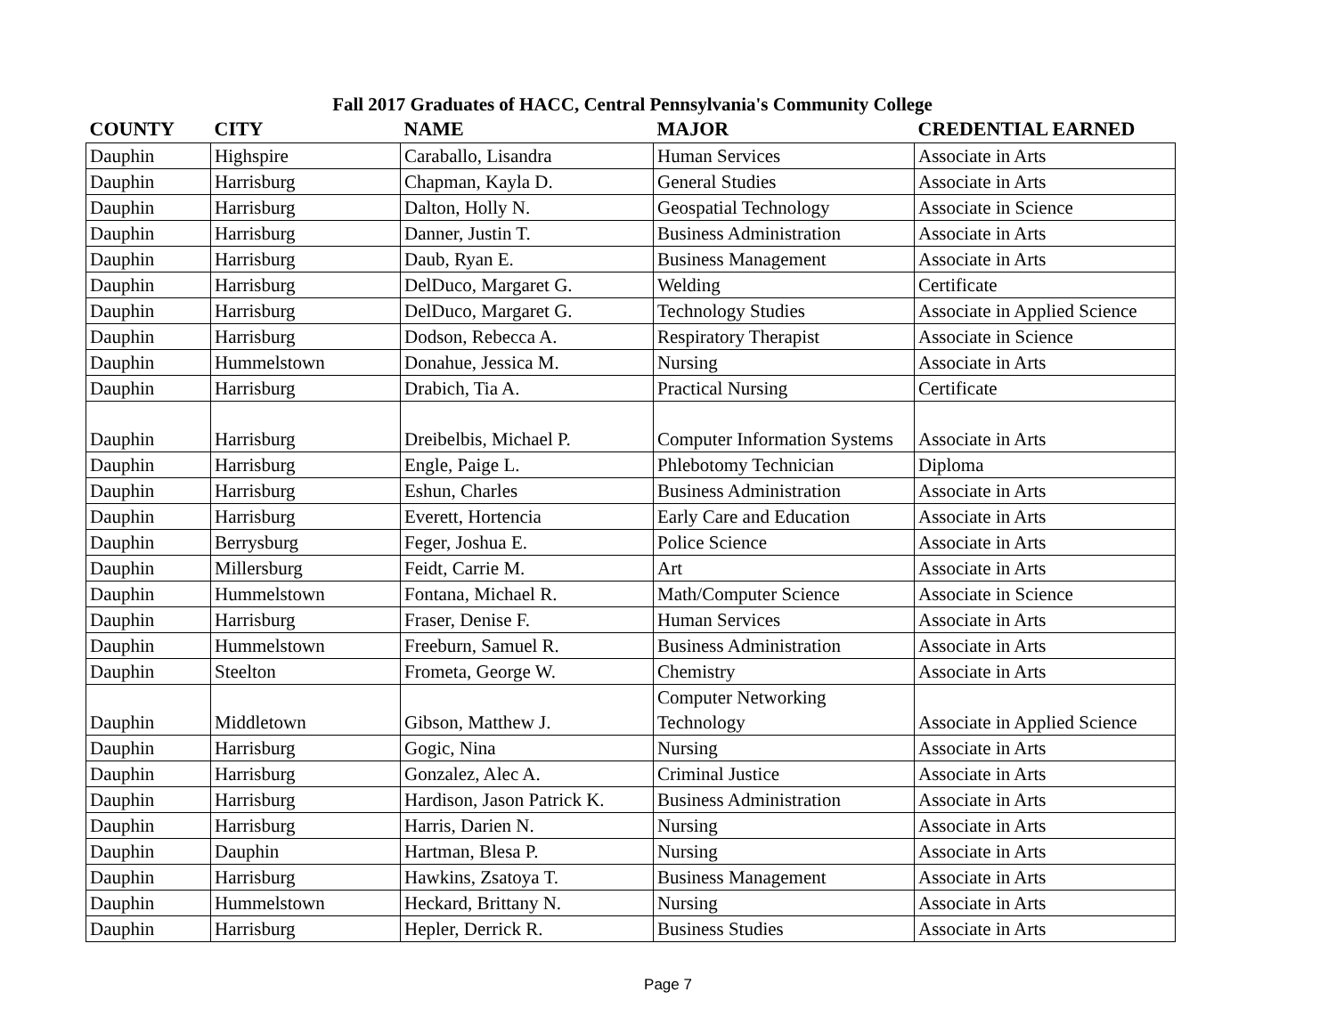Fall 2017 Graduates of HACC, Central Pennsylvania's Community College
| COUNTY | CITY | NAME | MAJOR | CREDENTIAL EARNED |
| --- | --- | --- | --- | --- |
| Dauphin | Highspire | Caraballo, Lisandra | Human Services | Associate in Arts |
| Dauphin | Harrisburg | Chapman, Kayla D. | General Studies | Associate in Arts |
| Dauphin | Harrisburg | Dalton, Holly N. | Geospatial Technology | Associate in Science |
| Dauphin | Harrisburg | Danner, Justin T. | Business Administration | Associate in Arts |
| Dauphin | Harrisburg | Daub, Ryan E. | Business Management | Associate in Arts |
| Dauphin | Harrisburg | DelDuco, Margaret G. | Welding | Certificate |
| Dauphin | Harrisburg | DelDuco, Margaret G. | Technology Studies | Associate in Applied Science |
| Dauphin | Harrisburg | Dodson, Rebecca A. | Respiratory Therapist | Associate in Science |
| Dauphin | Hummelstown | Donahue, Jessica M. | Nursing | Associate in Arts |
| Dauphin | Harrisburg | Drabich, Tia A. | Practical Nursing | Certificate |
| Dauphin | Harrisburg | Dreibelbis, Michael P. | Computer Information Systems | Associate in Arts |
| Dauphin | Harrisburg | Engle, Paige L. | Phlebotomy Technician | Diploma |
| Dauphin | Harrisburg | Eshun, Charles | Business Administration | Associate in Arts |
| Dauphin | Harrisburg | Everett, Hortencia | Early Care and Education | Associate in Arts |
| Dauphin | Berrysburg | Feger, Joshua E. | Police Science | Associate in Arts |
| Dauphin | Millersburg | Feidt, Carrie M. | Art | Associate in Arts |
| Dauphin | Hummelstown | Fontana, Michael R. | Math/Computer Science | Associate in Science |
| Dauphin | Harrisburg | Fraser, Denise F. | Human Services | Associate in Arts |
| Dauphin | Hummelstown | Freeburn, Samuel R. | Business Administration | Associate in Arts |
| Dauphin | Steelton | Frometa, George W. | Chemistry | Associate in Arts |
| Dauphin | Middletown | Gibson, Matthew J. | Computer Networking Technology | Associate in Applied Science |
| Dauphin | Harrisburg | Gogic, Nina | Nursing | Associate in Arts |
| Dauphin | Harrisburg | Gonzalez, Alec A. | Criminal Justice | Associate in Arts |
| Dauphin | Harrisburg | Hardison, Jason Patrick K. | Business Administration | Associate in Arts |
| Dauphin | Harrisburg | Harris, Darien N. | Nursing | Associate in Arts |
| Dauphin | Dauphin | Hartman, Blesa P. | Nursing | Associate in Arts |
| Dauphin | Harrisburg | Hawkins, Zsatoya T. | Business Management | Associate in Arts |
| Dauphin | Hummelstown | Heckard, Brittany N. | Nursing | Associate in Arts |
| Dauphin | Harrisburg | Hepler, Derrick R. | Business Studies | Associate in Arts |
Page 7